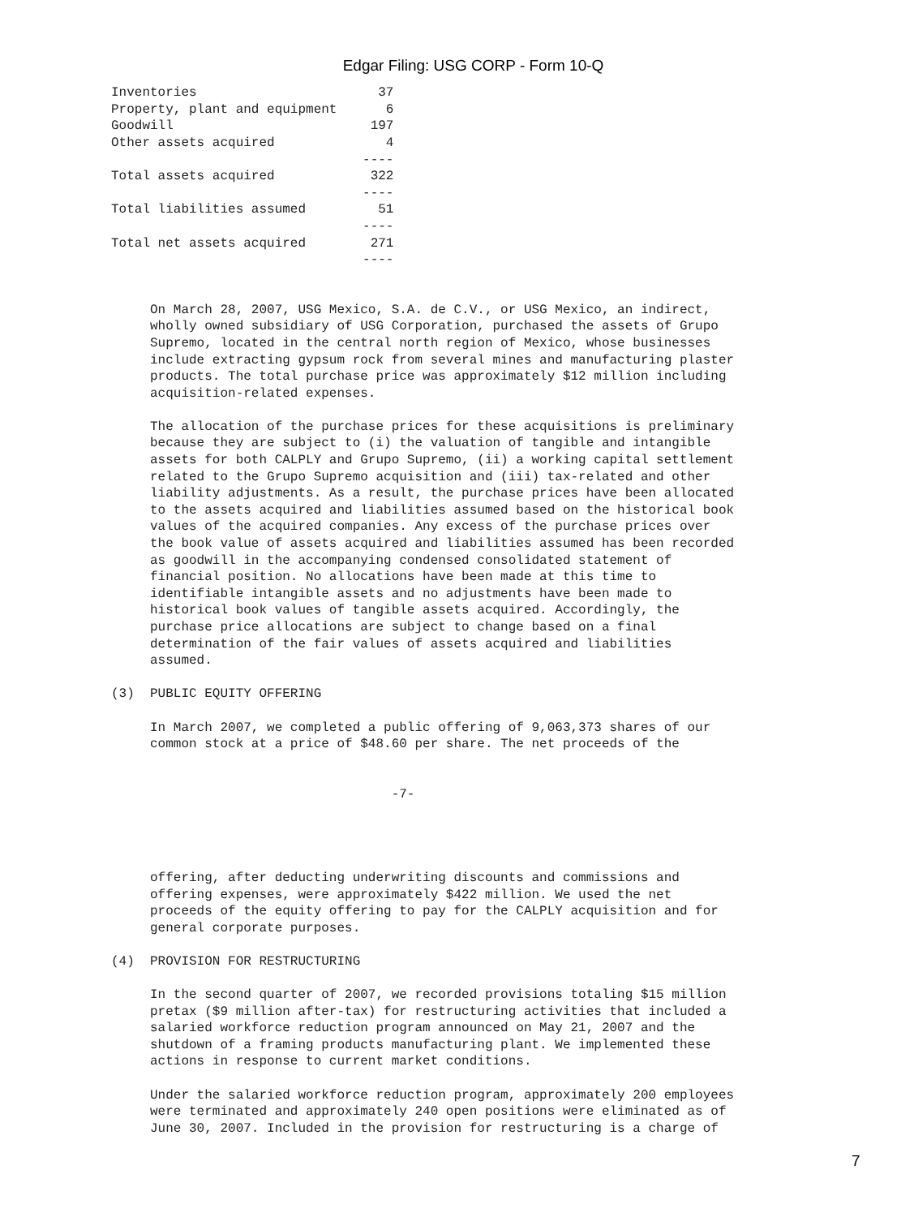Edgar Filing: USG CORP - Form 10-Q
| Inventories | 37 |
| Property, plant and equipment | 6 |
| Goodwill | 197 |
| Other assets acquired | 4 |
| | ---- |
| Total assets acquired | 322 |
| | ---- |
| Total liabilities assumed | 51 |
| | ---- |
| Total net assets acquired | 271 |
| | ---- |
     On March 28, 2007, USG Mexico, S.A. de C.V., or USG Mexico, an indirect,
     wholly owned subsidiary of USG Corporation, purchased the assets of Grupo
     Supremo, located in the central north region of Mexico, whose businesses
     include extracting gypsum rock from several mines and manufacturing plaster
     products. The total purchase price was approximately $12 million including
     acquisition-related expenses.

     The allocation of the purchase prices for these acquisitions is preliminary
     because they are subject to (i) the valuation of tangible and intangible
     assets for both CALPLY and Grupo Supremo, (ii) a working capital settlement
     related to the Grupo Supremo acquisition and (iii) tax-related and other
     liability adjustments. As a result, the purchase prices have been allocated
     to the assets acquired and liabilities assumed based on the historical book
     values of the acquired companies. Any excess of the purchase prices over
     the book value of assets acquired and liabilities assumed has been recorded
     as goodwill in the accompanying condensed consolidated statement of
     financial position. No allocations have been made at this time to
     identifiable intangible assets and no adjustments have been made to
     historical book values of tangible assets acquired. Accordingly, the
     purchase price allocations are subject to change based on a final
     determination of the fair values of assets acquired and liabilities
     assumed.

(3)  PUBLIC EQUITY OFFERING

     In March 2007, we completed a public offering of 9,063,373 shares of our
     common stock at a price of $48.60 per share. The net proceeds of the


                                    -7-




     offering, after deducting underwriting discounts and commissions and
     offering expenses, were approximately $422 million. We used the net
     proceeds of the equity offering to pay for the CALPLY acquisition and for
     general corporate purposes.

(4)  PROVISION FOR RESTRUCTURING

     In the second quarter of 2007, we recorded provisions totaling $15 million
     pretax ($9 million after-tax) for restructuring activities that included a
     salaried workforce reduction program announced on May 21, 2007 and the
     shutdown of a framing products manufacturing plant. We implemented these
     actions in response to current market conditions.

     Under the salaried workforce reduction program, approximately 200 employees
     were terminated and approximately 240 open positions were eliminated as of
     June 30, 2007. Included in the provision for restructuring is a charge of
7